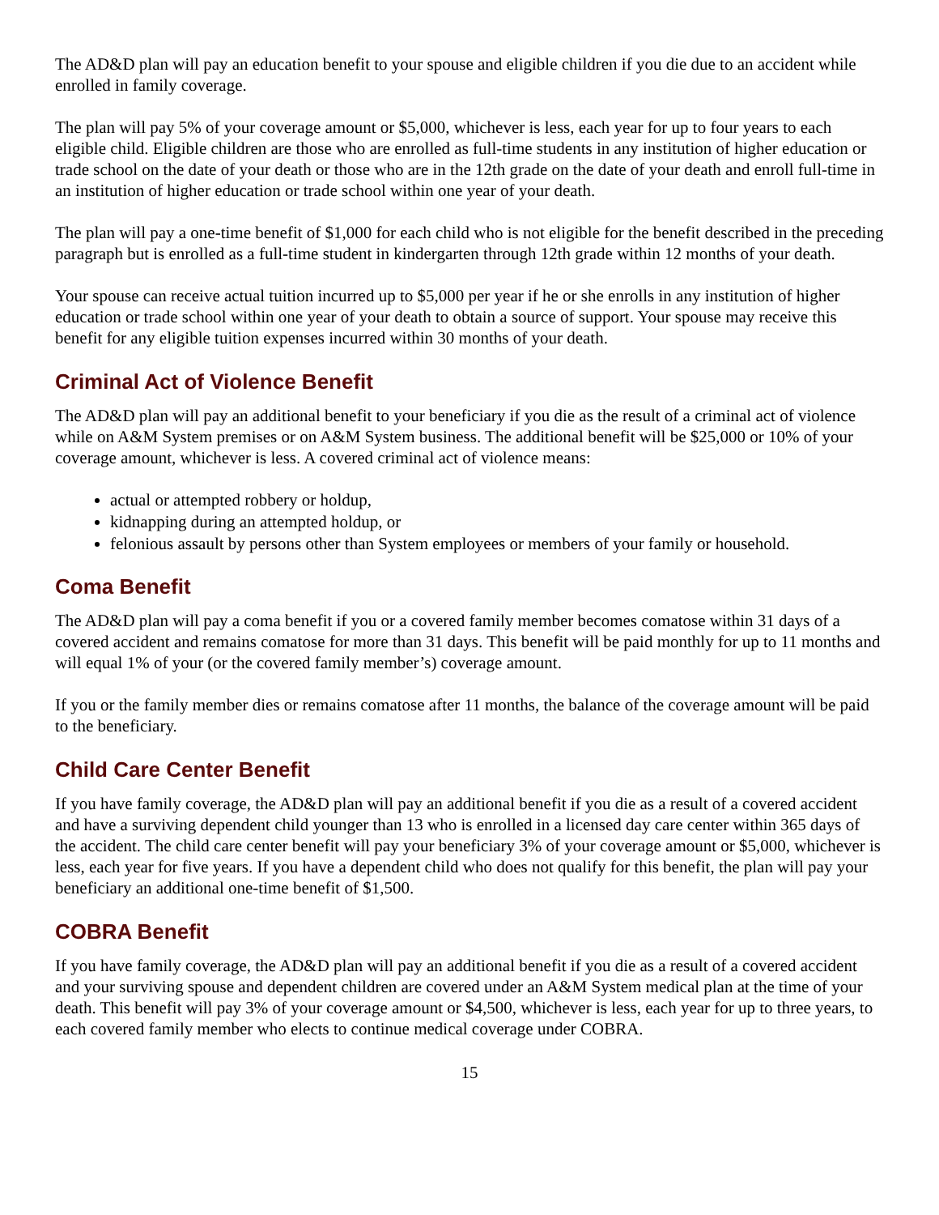The AD&D plan will pay an education benefit to your spouse and eligible children if you die due to an accident while enrolled in family coverage.
The plan will pay 5% of your coverage amount or $5,000, whichever is less, each year for up to four years to each eligible child. Eligible children are those who are enrolled as full-time students in any institution of higher education or trade school on the date of your death or those who are in the 12th grade on the date of your death and enroll full-time in an institution of higher education or trade school within one year of your death.
The plan will pay a one-time benefit of $1,000 for each child who is not eligible for the benefit described in the preceding paragraph but is enrolled as a full-time student in kindergarten through 12th grade within 12 months of your death.
Your spouse can receive actual tuition incurred up to $5,000 per year if he or she enrolls in any institution of higher education or trade school within one year of your death to obtain a source of support. Your spouse may receive this benefit for any eligible tuition expenses incurred within 30 months of your death.
Criminal Act of Violence Benefit
The AD&D plan will pay an additional benefit to your beneficiary if you die as the result of a criminal act of violence while on A&M System premises or on A&M System business. The additional benefit will be $25,000 or 10% of your coverage amount, whichever is less. A covered criminal act of violence means:
actual or attempted robbery or holdup,
kidnapping during an attempted holdup, or
felonious assault by persons other than System employees or members of your family or household.
Coma Benefit
The AD&D plan will pay a coma benefit if you or a covered family member becomes comatose within 31 days of a covered accident and remains comatose for more than 31 days. This benefit will be paid monthly for up to 11 months and will equal 1% of your (or the covered family member’s) coverage amount.
If you or the family member dies or remains comatose after 11 months, the balance of the coverage amount will be paid to the beneficiary.
Child Care Center Benefit
If you have family coverage, the AD&D plan will pay an additional benefit if you die as a result of a covered accident and have a surviving dependent child younger than 13 who is enrolled in a licensed day care center within 365 days of the accident. The child care center benefit will pay your beneficiary 3% of your coverage amount or $5,000, whichever is less, each year for five years. If you have a dependent child who does not qualify for this benefit, the plan will pay your beneficiary an additional one-time benefit of $1,500.
COBRA Benefit
If you have family coverage, the AD&D plan will pay an additional benefit if you die as a result of a covered accident and your surviving spouse and dependent children are covered under an A&M System medical plan at the time of your death. This benefit will pay 3% of your coverage amount or $4,500, whichever is less, each year for up to three years, to each covered family member who elects to continue medical coverage under COBRA.
15